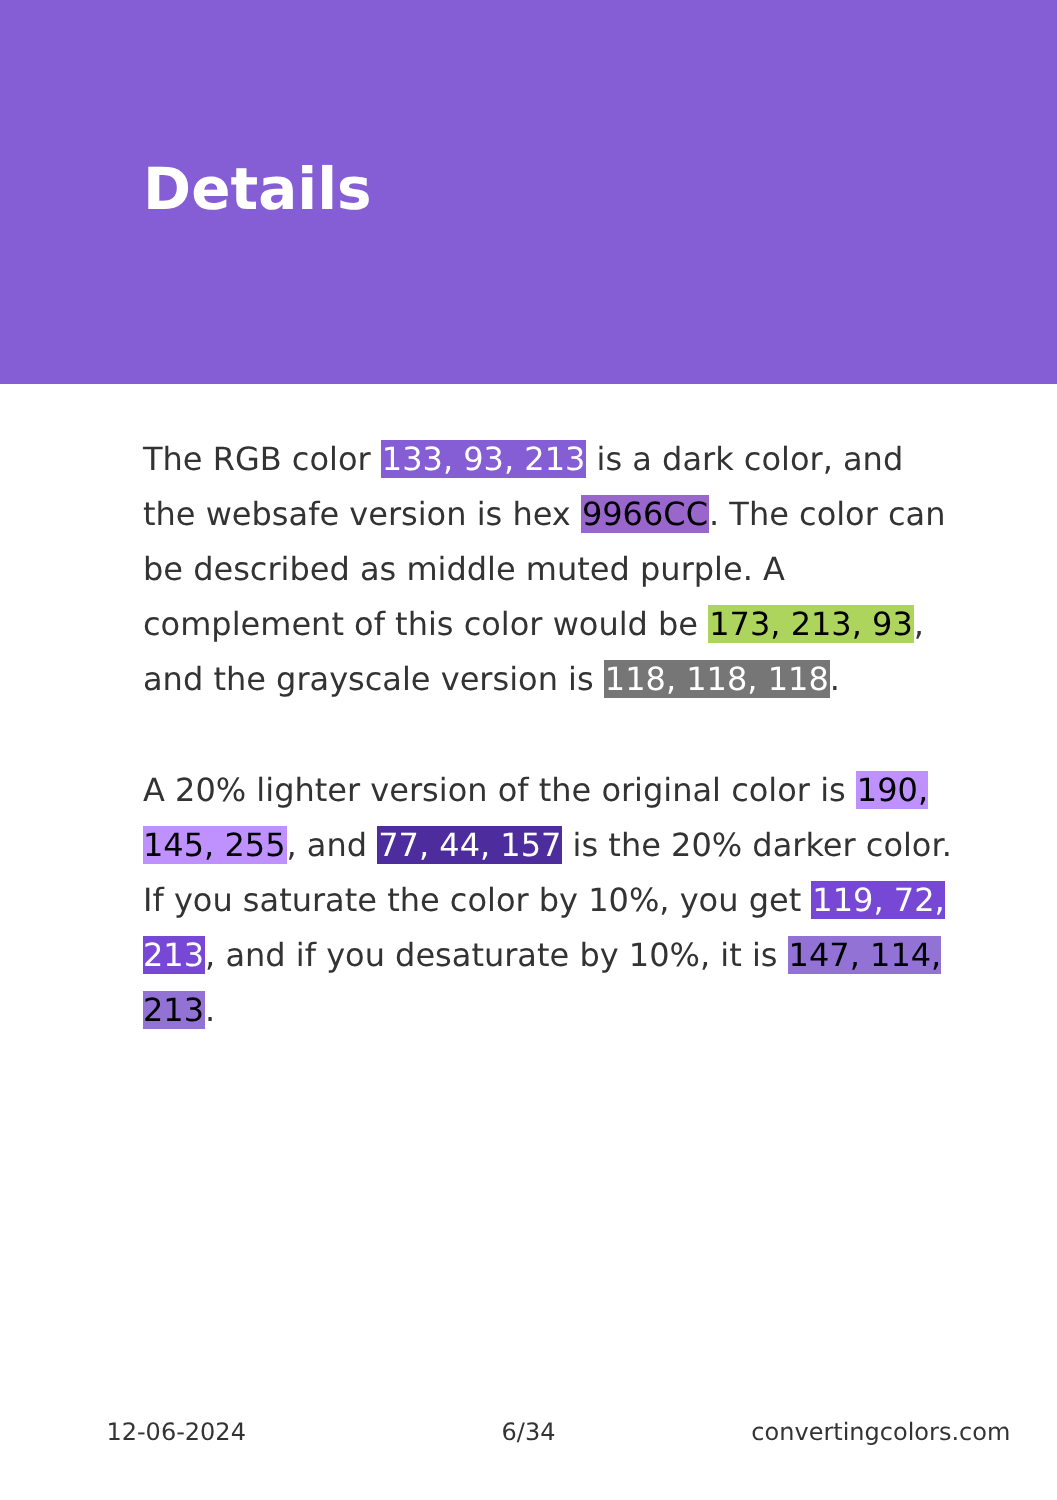Details
The RGB color 133, 93, 213 is a dark color, and the websafe version is hex 9966CC. The color can be described as middle muted purple. A complement of this color would be 173, 213, 93, and the grayscale version is 118, 118, 118.
A 20% lighter version of the original color is 190, 145, 255, and 77, 44, 157 is the 20% darker color. If you saturate the color by 10%, you get 119, 72, 213, and if you desaturate by 10%, it is 147, 114, 213.
12-06-2024 6/34 convertingcolors.com